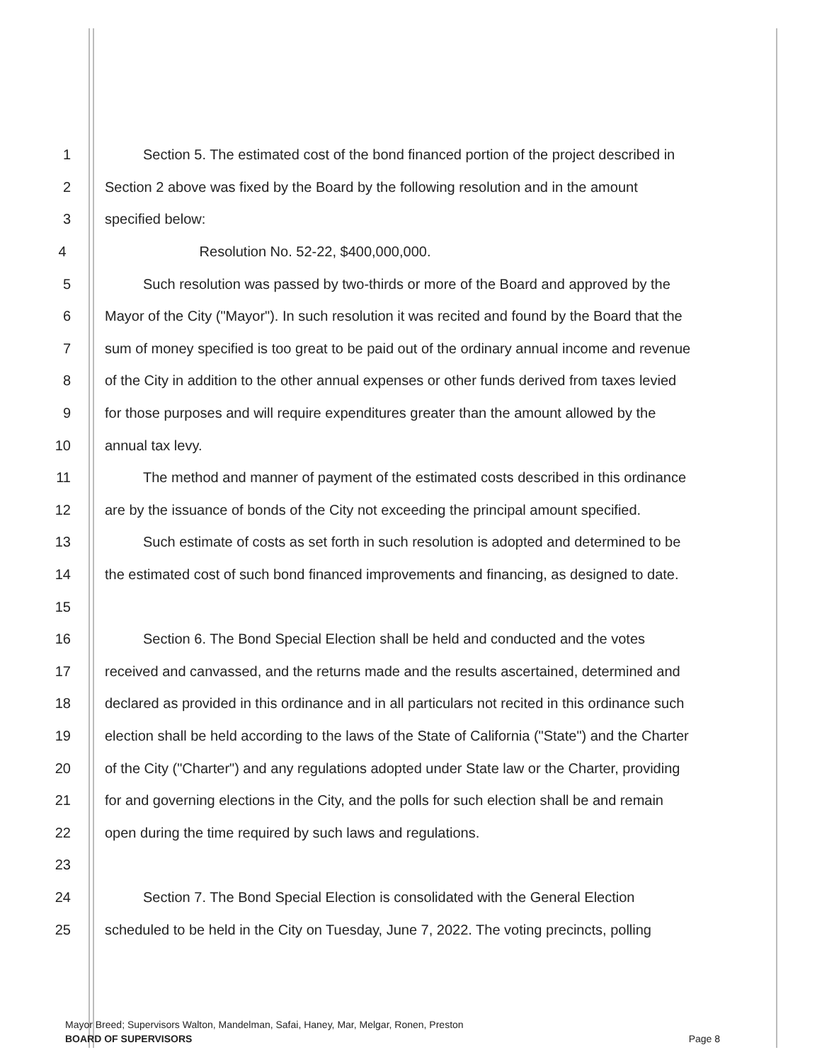1 Section 5. The estimated cost of the bond financed portion of the project described in
2 Section 2 above was fixed by the Board by the following resolution and in the amount
3 specified below:
4 Resolution No. 52-22, $400,000,000.
5 Such resolution was passed by two-thirds or more of the Board and approved by the
6 Mayor of the City ("Mayor"). In such resolution it was recited and found by the Board that the
7 sum of money specified is too great to be paid out of the ordinary annual income and revenue
8 of the City in addition to the other annual expenses or other funds derived from taxes levied
9 for those purposes and will require expenditures greater than the amount allowed by the
10 annual tax levy.
11 The method and manner of payment of the estimated costs described in this ordinance
12 are by the issuance of bonds of the City not exceeding the principal amount specified.
13 Such estimate of costs as set forth in such resolution is adopted and determined to be
14 the estimated cost of such bond financed improvements and financing, as designed to date.
15
16 Section 6. The Bond Special Election shall be held and conducted and the votes
17 received and canvassed, and the returns made and the results ascertained, determined and
18 declared as provided in this ordinance and in all particulars not recited in this ordinance such
19 election shall be held according to the laws of the State of California ("State") and the Charter
20 of the City ("Charter") and any regulations adopted under State law or the Charter, providing
21 for and governing elections in the City, and the polls for such election shall be and remain
22 open during the time required by such laws and regulations.
23
24 Section 7. The Bond Special Election is consolidated with the General Election
25 scheduled to be held in the City on Tuesday, June 7, 2022. The voting precincts, polling
Mayor Breed; Supervisors Walton, Mandelman, Safai, Haney, Mar, Melgar, Ronen, Preston
BOARD OF SUPERVISORS Page 8